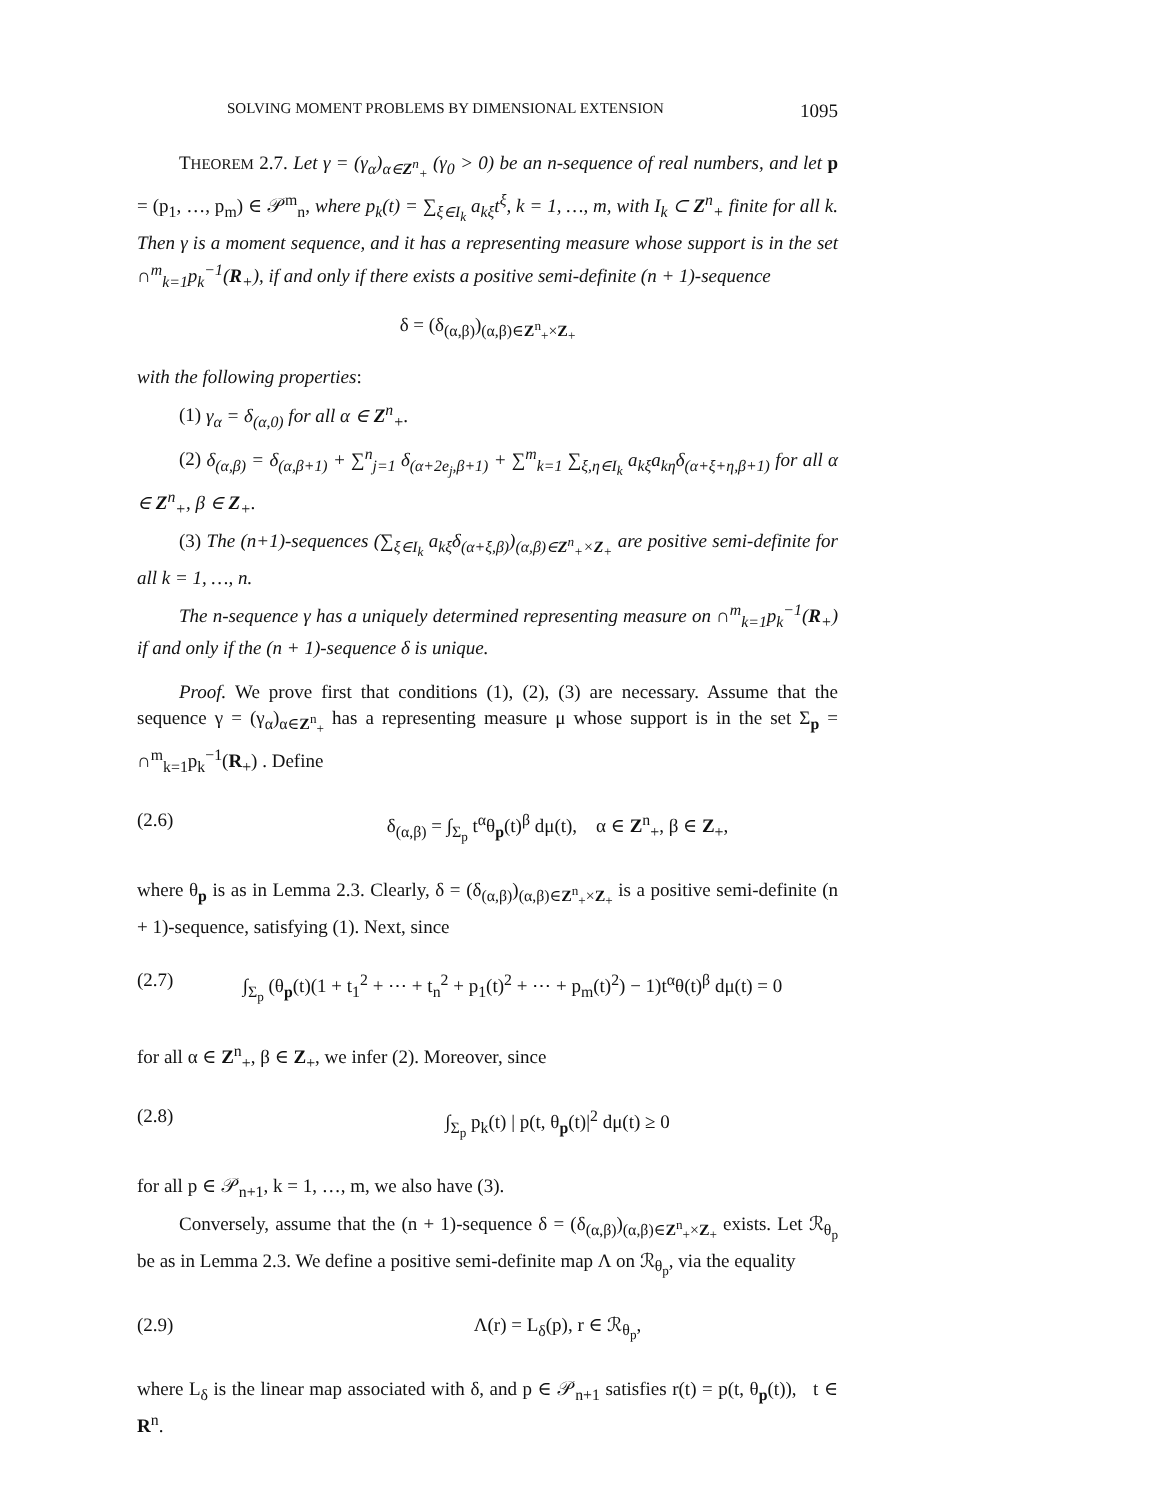SOLVING MOMENT PROBLEMS BY DIMENSIONAL EXTENSION 1095
THEOREM 2.7. Let γ = (γ<sub>α</sub>)<sub>α∈Z<sup>n</sup><sub>+</sub></sub> (γ<sub>0</sub> > 0) be an n-sequence of real numbers, and let p = (p<sub>1</sub>, …, p<sub>m</sub>) ∈ 𝒫<sup>m</sup><sub>n</sub>, where p<sub>k</sub>(t) = ∑<sub>ξ∈I<sub>k</sub></sub> a<sub>kξ</sub>t<sup>ξ</sup>, k = 1, …, m, with I<sub>k</sub> ⊂ Z<sup>n</sup><sub>+</sub> finite for all k. Then γ is a moment sequence, and it has a representing measure whose support is in the set ∩<sup>m</sup><sub>k=1</sub>p<sub>k</sub><sup>−1</sup>(R<sub>+</sub>), if and only if there exists a positive semi-definite (n + 1)-sequence
δ = (δ<sub>(α,β)</sub>)<sub>(α,β)∈Z<sup>n</sup><sub>+</sub>×Z<sub>+</sub></sub>
with the following properties:
(1) γ<sub>α</sub> = δ<sub>(α,0)</sub> for all α ∈ Z<sup>n</sup><sub>+</sub>.
(2) δ<sub>(α,β)</sub> = δ<sub>(α,β+1)</sub> + ∑<sup>n</sup><sub>j=1</sub> δ<sub>(α+2e<sub>j</sub>,β+1)</sub> + ∑<sup>m</sup><sub>k=1</sub> ∑<sub>ξ,η∈I<sub>k</sub></sub> a<sub>kξ</sub>a<sub>kη</sub>δ<sub>(α+ξ+η,β+1)</sub> for all α ∈ Z<sup>n</sup><sub>+</sub>, β ∈ Z<sub>+</sub>.
(3) The (n+1)-sequences (∑<sub>ξ∈I<sub>k</sub></sub> a<sub>kξ</sub>δ<sub>(α+ξ,β)</sub>)<sub>(α,β)∈Z<sup>n</sup><sub>+</sub>×Z<sub>+</sub></sub> are positive semi-definite for all k = 1, …, n.
The n-sequence γ has a uniquely determined representing measure on ∩<sup>m</sup><sub>k=1</sub>p<sub>k</sub><sup>−1</sup>(R<sub>+</sub>) if and only if the (n + 1)-sequence δ is unique.
Proof. We prove first that conditions (1), (2), (3) are necessary. Assume that the sequence γ = (γ<sub>α</sub>)<sub>α∈Z<sup>n</sup><sub>+</sub></sub> has a representing measure μ whose support is in the set Σ<sub>p</sub> = ∩<sup>m</sup><sub>k=1</sub>p<sub>k</sub><sup>−1</sup>(R<sub>+</sub>) . Define
(2.6) δ<sub>(α,β)</sub> = ∫<sub>Σ<sub>p</sub></sub> t<sup>α</sup>θ<sub>p</sub>(t)<sup>β</sup> dμ(t), α ∈ Z<sup>n</sup><sub>+</sub>, β ∈ Z<sub>+</sub>,
where θ<sub>p</sub> is as in Lemma 2.3. Clearly, δ = (δ<sub>(α,β)</sub>)<sub>(α,β)∈Z<sup>n</sup><sub>+</sub>×Z<sub>+</sub></sub> is a positive semi-definite (n + 1)-sequence, satisfying (1). Next, since
(2.7) ∫<sub>Σ<sub>p</sub></sub> (θ<sub>p</sub>(t)(1 + t<sub>1</sub><sup>2</sup> + ⋯ + t<sub>n</sub><sup>2</sup> + p<sub>1</sub>(t)<sup>2</sup> + ⋯ + p<sub>m</sub>(t)<sup>2</sup>) − 1)t<sup>α</sup>θ(t)<sup>β</sup> dμ(t) = 0
for all α ∈ Z<sup>n</sup><sub>+</sub>, β ∈ Z<sub>+</sub>, we infer (2). Moreover, since
(2.8) ∫<sub>Σ<sub>p</sub></sub> p<sub>k</sub>(t) | p(t, θ<sub>p</sub>(t)|<sup>2</sup> dμ(t) ≥ 0
for all p ∈ 𝒫<sub>n+1</sub>, k = 1, …, m, we also have (3).
Conversely, assume that the (n + 1)-sequence δ = (δ<sub>(α,β)</sub>)<sub>(α,β)∈Z<sup>n</sup><sub>+</sub>×Z<sub>+</sub></sub> exists. Let ℛ<sub>θ<sub>p</sub></sub> be as in Lemma 2.3. We define a positive semi-definite map Λ on ℛ<sub>θ<sub>p</sub></sub>, via the equality
(2.9) Λ(r) = L<sub>δ</sub>(p), r ∈ ℛ<sub>θ<sub>p</sub></sub>,
where L<sub>δ</sub> is the linear map associated with δ, and p ∈ 𝒫<sub>n+1</sub> satisfies r(t) = p(t, θ<sub>p</sub>(t)), t ∈ R<sup>n</sup>.